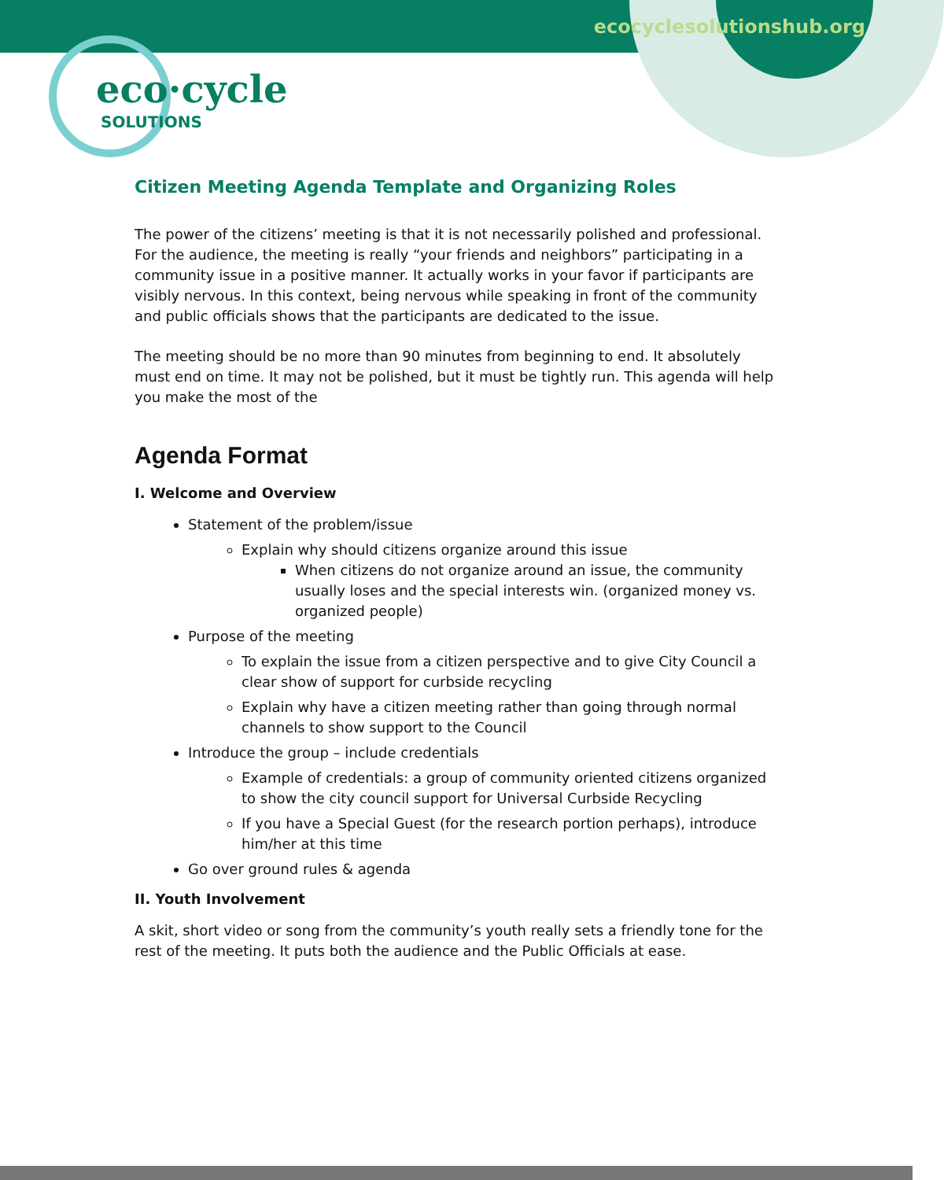ecocyclesolutionshub.org
eco·cycle
SOLUTIONS
Citizen Meeting Agenda Template and Organizing Roles
The power of the citizens’ meeting is that it is not necessarily polished and professional. For the audience, the meeting is really “your friends and neighbors” participating in a community issue in a positive manner. It actually works in your favor if participants are visibly nervous. In this context, being nervous while speaking in front of the community and public officials shows that the participants are dedicated to the issue.
The meeting should be no more than 90 minutes from beginning to end. It absolutely must end on time. It may not be polished, but it must be tightly run. This agenda will help you make the most of the
Agenda Format
I. Welcome and Overview
Statement of the problem/issue
Explain why should citizens organize around this issue
When citizens do not organize around an issue, the community usually loses and the special interests win. (organized money vs. organized people)
Purpose of the meeting
To explain the issue from a citizen perspective and to give City Council a clear show of support for curbside recycling
Explain why have a citizen meeting rather than going through normal channels to show support to the Council
Introduce the group – include credentials
Example of credentials: a group of community oriented citizens organized to show the city council support for Universal Curbside Recycling
If you have a Special Guest (for the research portion perhaps), introduce him/her at this time
Go over ground rules & agenda
II. Youth Involvement
A skit, short video or song from the community’s youth really sets a friendly tone for the rest of the meeting. It puts both the audience and the Public Officials at ease.